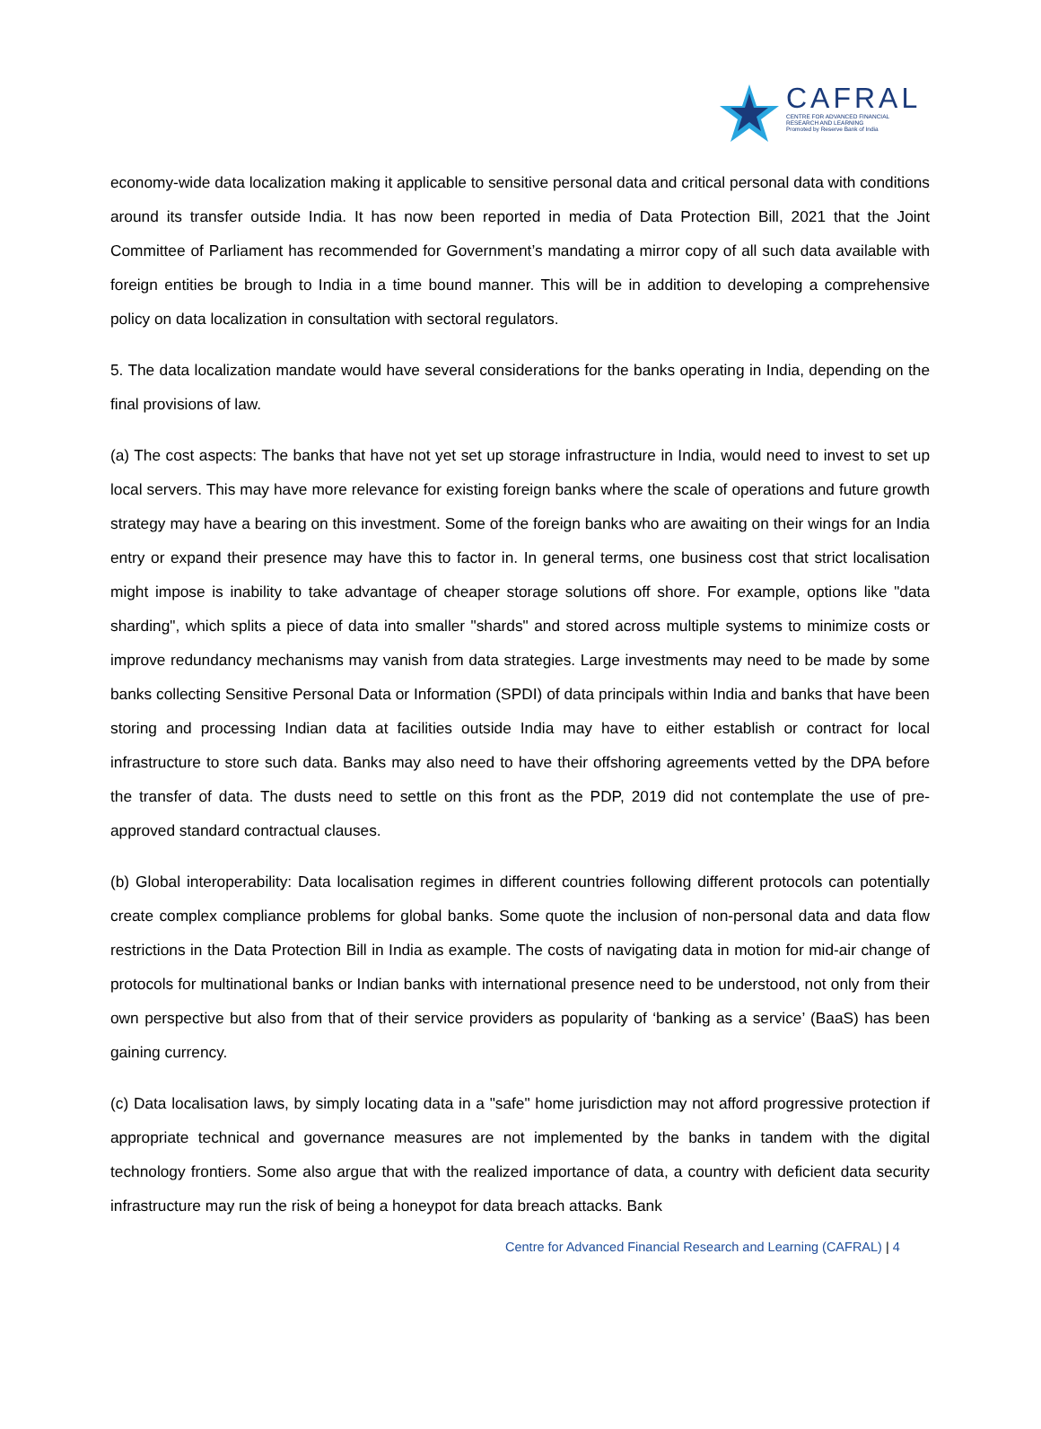CAFRAL
CENTRE FOR ADVANCED FINANCIAL
RESEARCH AND LEARNING
Promoted by Reserve Bank of India
economy-wide data localization making it applicable to sensitive personal data and critical personal data with conditions around its transfer outside India. It has now been reported in media of Data Protection Bill, 2021 that the Joint Committee of Parliament has recommended for Government’s mandating a mirror copy of all such data available with foreign entities be brough to India in a time bound manner. This will be in addition to developing a comprehensive policy on data localization in consultation with sectoral regulators.
5. The data localization mandate would have several considerations for the banks operating in India, depending on the final provisions of law.
(a) The cost aspects: The banks that have not yet set up storage infrastructure in India, would need to invest to set up local servers. This may have more relevance for existing foreign banks where the scale of operations and future growth strategy may have a bearing on this investment. Some of the foreign banks who are awaiting on their wings for an India entry or expand their presence may have this to factor in. In general terms, one business cost that strict localisation might impose is inability to take advantage of cheaper storage solutions off shore. For example, options like "data sharding", which splits a piece of data into smaller "shards" and stored across multiple systems to minimize costs or improve redundancy mechanisms may vanish from data strategies. Large investments may need to be made by some banks collecting Sensitive Personal Data or Information (SPDI) of data principals within India and banks that have been storing and processing Indian data at facilities outside India may have to either establish or contract for local infrastructure to store such data. Banks may also need to have their offshoring agreements vetted by the DPA before the transfer of data. The dusts need to settle on this front as the PDP, 2019 did not contemplate the use of pre-approved standard contractual clauses.
(b) Global interoperability: Data localisation regimes in different countries following different protocols can potentially create complex compliance problems for global banks. Some quote the inclusion of non-personal data and data flow restrictions in the Data Protection Bill in India as example. The costs of navigating data in motion for mid-air change of protocols for multinational banks or Indian banks with international presence need to be understood, not only from their own perspective but also from that of their service providers as popularity of ‘banking as a service’ (BaaS) has been gaining currency.
(c) Data localisation laws, by simply locating data in a "safe" home jurisdiction may not afford progressive protection if appropriate technical and governance measures are not implemented by the banks in tandem with the digital technology frontiers. Some also argue that with the realized importance of data, a country with deficient data security infrastructure may run the risk of being a honeypot for data breach attacks. Bank
Centre for Advanced Financial Research and Learning (CAFRAL) | 4